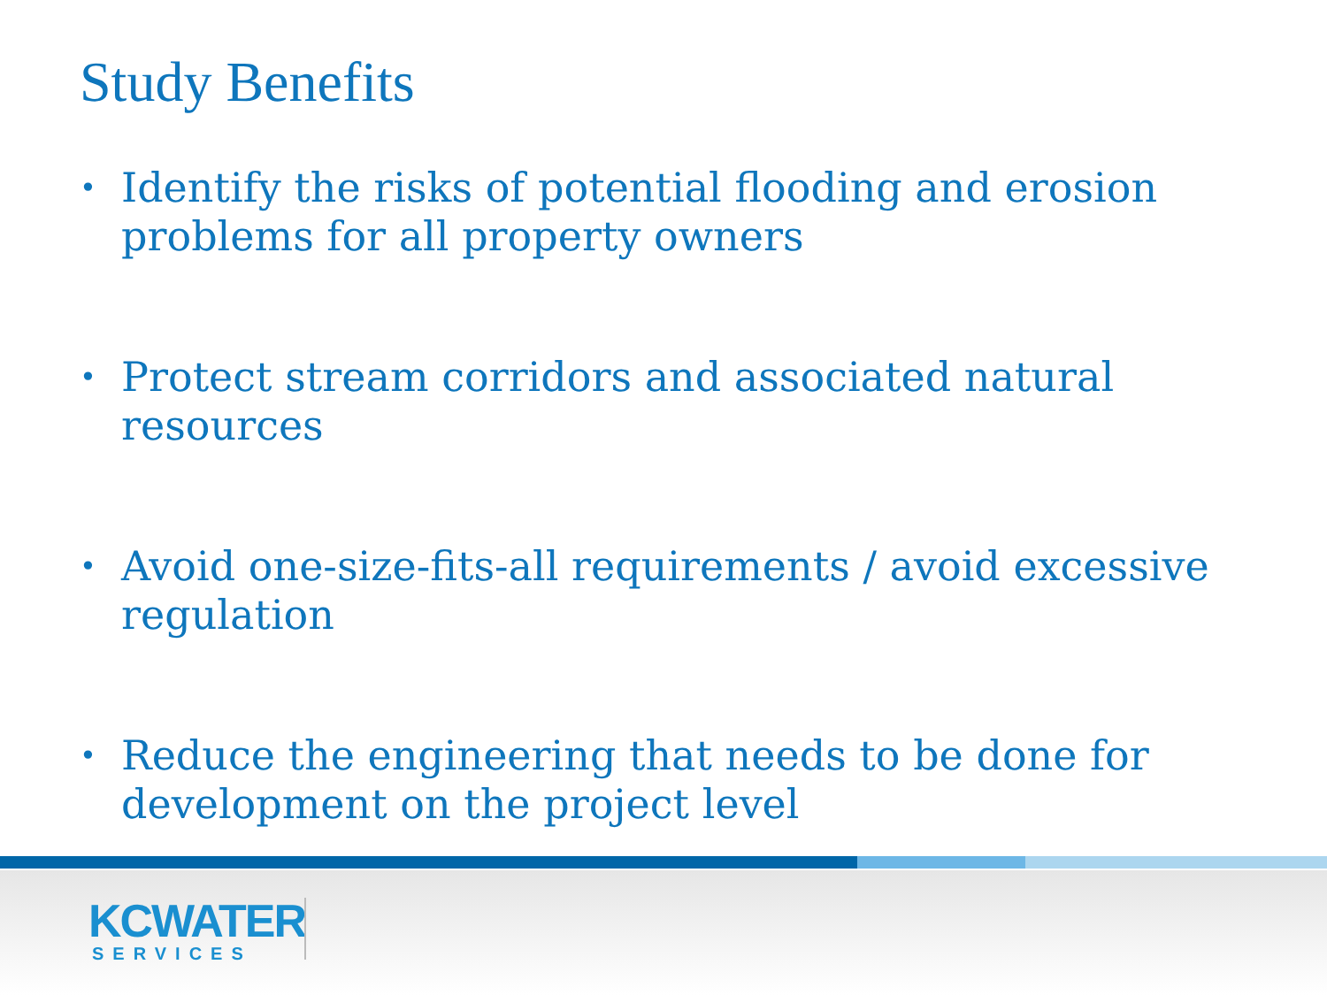Study Benefits
• Identify the risks of potential flooding and erosion problems for all property owners
• Protect stream corridors and associated natural resources
• Avoid one-size-fits-all requirements / avoid excessive regulation
• Reduce the engineering that needs to be done for development on the project level
KCWATER
SERVICES